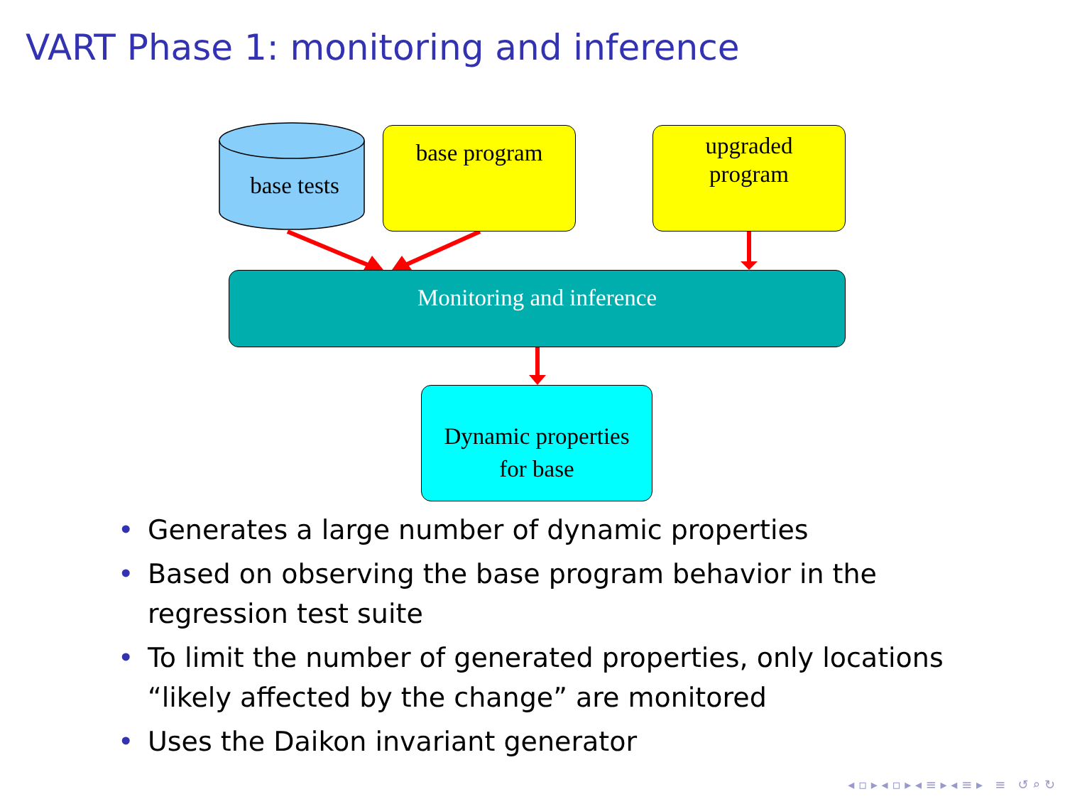VART Phase 1: monitoring and inference
base tests
base program
upgraded
program
Monitoring and inference
Dynamic properties
for base
• Generates a large number of dynamic properties
• Based on observing the base program behavior in the
regression test suite
• To limit the number of generated properties, only locations
“likely affected by the change” are monitored
• Uses the Daikon invariant generator
◂ ▫ ▸ ◂ ▫ ▸ ◂ ≡ ▸ ◂ ≡ ▸ ≡ ↺ ⌕ ↻